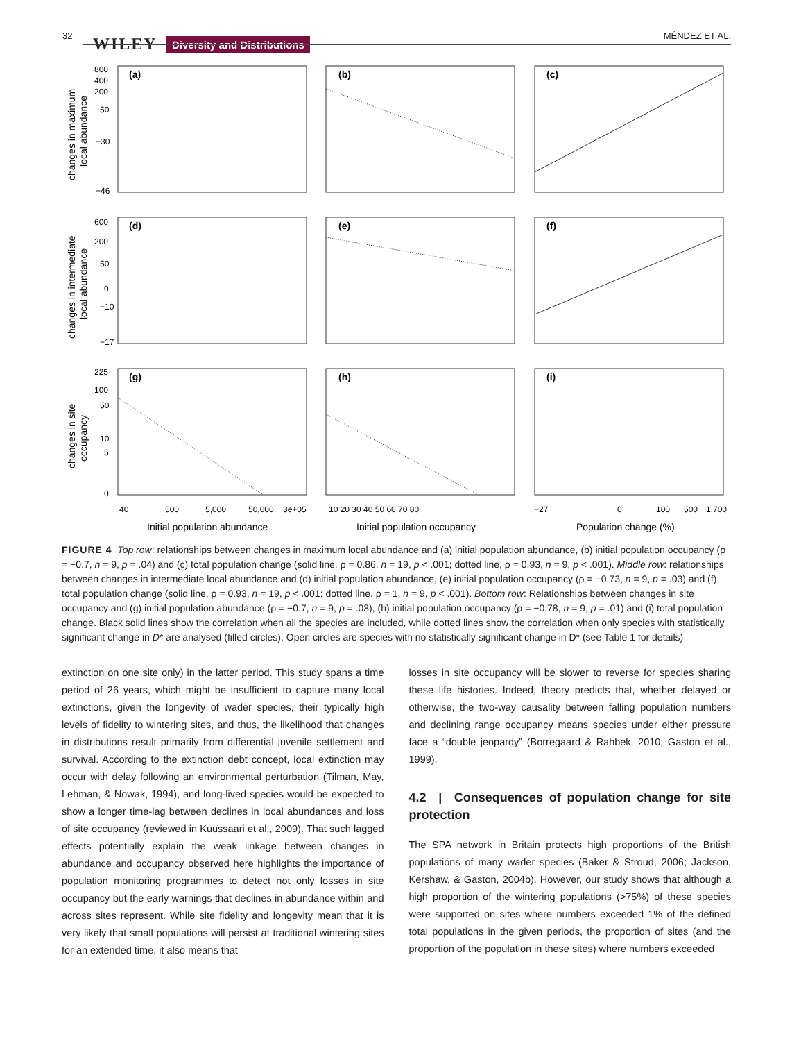32 WILEY Diversity and Distributions
MÉNDEZ ET AL.
(a)
(b)
(c)
(d)
(e)
(f)
(g)
(h)
(i)
800
400
200
50
−30
−46
600
200
50
0
−10
−17
225
100
50
10
5
0
changes in maximum
local abundance
changes in intermediate
local abundance
changes in site
occupancy
40
500
5,000
50,000
3e+05
10 20 30 40 50 60 70 80
−27
0
100
500
1,700
Initial population abundance
Initial population occupancy
Population change (%)
FIGURE 4 Top row: relationships between changes in maximum local abundance and (a) initial population abundance, (b) initial population occupancy (ρ = −0.7, n = 9, p = .04) and (c) total population change (solid line, ρ = 0.86, n = 19, p < .001; dotted line, ρ = 0.93, n = 9, p < .001). Middle row: relationships between changes in intermediate local abundance and (d) initial population abundance, (e) initial population occupancy (ρ = −0.73, n = 9, p = .03) and (f) total population change (solid line, ρ = 0.93, n = 19, p < .001; dotted line, ρ = 1, n = 9, p < .001). Bottom row: Relationships between changes in site occupancy and (g) initial population abundance (ρ = −0.7, n = 9, p = .03), (h) initial population occupancy (ρ = −0.78, n = 9, p = .01) and (i) total population change. Black solid lines show the correlation when all the species are included, while dotted lines show the correlation when only species with statistically significant change in D* are analysed (filled circles). Open circles are species with no statistically significant change in D* (see Table 1 for details)
extinction on one site only) in the latter period. This study spans a time period of 26 years, which might be insufficient to capture many local extinctions, given the longevity of wader species, their typically high levels of fidelity to wintering sites, and thus, the likelihood that changes in distributions result primarily from differential juvenile settlement and survival. According to the extinction debt concept, local extinction may occur with delay following an environmental perturbation (Tilman, May, Lehman, & Nowak, 1994), and long-lived species would be expected to show a longer time-lag between declines in local abundances and loss of site occupancy (reviewed in Kuussaari et al., 2009). That such lagged effects potentially explain the weak linkage between changes in abundance and occupancy observed here highlights the importance of population monitoring programmes to detect not only losses in site occupancy but the early warnings that declines in abundance within and across sites represent. While site fidelity and longevity mean that it is very likely that small populations will persist at traditional wintering sites for an extended time, it also means that
losses in site occupancy will be slower to reverse for species sharing these life histories. Indeed, theory predicts that, whether delayed or otherwise, the two-way causality between falling population numbers and declining range occupancy means species under either pressure face a “double jeopardy” (Borregaard & Rahbek, 2010; Gaston et al., 1999).
4.2 | Consequences of population change for site protection
The SPA network in Britain protects high proportions of the British populations of many wader species (Baker & Stroud, 2006; Jackson, Kershaw, & Gaston, 2004b). However, our study shows that although a high proportion of the wintering populations (>75%) of these species were supported on sites where numbers exceeded 1% of the defined total populations in the given periods, the proportion of sites (and the proportion of the population in these sites) where numbers exceeded